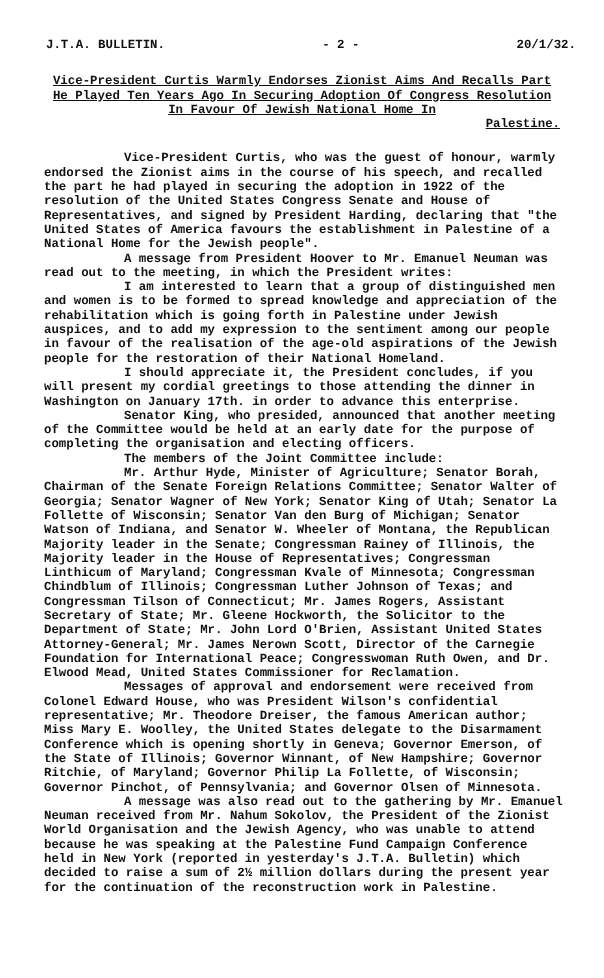J.T.A. BULLETIN. - 2 - 20/1/32.
Vice-President Curtis Warmly Endorses Zionist Aims And Recalls Part He Played Ten Years Ago In Securing Adoption Of Congress Resolution In Favour Of Jewish National Home In
Palestine.
Vice-President Curtis, who was the guest of honour, warmly endorsed the Zionist aims in the course of his speech, and recalled the part he had played in securing the adoption in 1922 of the resolution of the United States Congress Senate and House of Representatives, and signed by President Harding, declaring that "the United States of America favours the establishment in Palestine of a National Home for the Jewish people".
A message from President Hoover to Mr. Emanuel Neuman was read out to the meeting, in which the President writes:
I am interested to learn that a group of distinguished men and women is to be formed to spread knowledge and appreciation of the rehabilitation which is going forth in Palestine under Jewish auspices, and to add my expression to the sentiment among our people in favour of the realisation of the age-old aspirations of the Jewish people for the restoration of their National Homeland.
I should appreciate it, the President concludes, if you will present my cordial greetings to those attending the dinner in Washington on January 17th. in order to advance this enterprise.
Senator King, who presided, announced that another meeting of the Committee would be held at an early date for the purpose of completing the organisation and electing officers.
The members of the Joint Committee include:
Mr. Arthur Hyde, Minister of Agriculture; Senator Borah, Chairman of the Senate Foreign Relations Committee; Senator Walter of Georgia; Senator Wagner of New York; Senator King of Utah; Senator La Follette of Wisconsin; Senator Van den Burg of Michigan; Senator Watson of Indiana, and Senator W. Wheeler of Montana, the Republican Majority leader in the Senate; Congressman Rainey of Illinois, the Majority leader in the House of Representatives; Congressman Linthicum of Maryland; Congressman Kvale of Minnesota; Congressman Chindblum of Illinois; Congressman Luther Johnson of Texas; and Congressman Tilson of Connecticut; Mr. James Rogers, Assistant Secretary of State; Mr. Gleene Hockworth, the Solicitor to the Department of State; Mr. John Lord O'Brien, Assistant United States Attorney-General; Mr. James Nerown Scott, Director of the Carnegie Foundation for International Peace; Congresswoman Ruth Owen, and Dr. Elwood Mead, United States Commissioner for Reclamation.
Messages of approval and endorsement were received from Colonel Edward House, who was President Wilson's confidential representative; Mr. Theodore Dreiser, the famous American author; Miss Mary E. Woolley, the United States delegate to the Disarmament Conference which is opening shortly in Geneva; Governor Emerson, of the State of Illinois; Governor Winnant, of New Hampshire; Governor Ritchie, of Maryland; Governor Philip La Follette, of Wisconsin; Governor Pinchot, of Pennsylvania; and Governor Olsen of Minnesota.
A message was also read out to the gathering by Mr. Emanuel Neuman received from Mr. Nahum Sokolov, the President of the Zionist World Organisation and the Jewish Agency, who was unable to attend because he was speaking at the Palestine Fund Campaign Conference held in New York (reported in yesterday's J.T.A. Bulletin) which decided to raise a sum of 2½ million dollars during the present year for the continuation of the reconstruction work in Palestine.